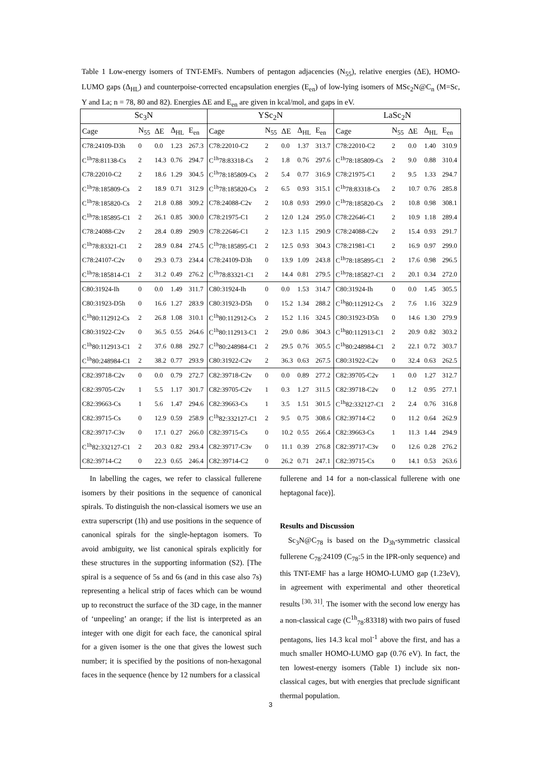Table 1 Low-energy isomers of TNT-EMFs. Numbers of pentagon adjacencies (N<sub>55</sub>), relative energies (ΔE), HOMO-LUMO gaps (Δ<sub>HL</sub>) and counterpoise-corrected encapsulation energies (E<sub>en</sub>) of low-lying isomers of MSc<sub>2</sub>N@C<sub>n</sub> (M=Sc, Y and La; n = 78, 80 and 82). Energies ΔE and E<sub>en</sub> are given in kcal/mol, and gaps in eV.
| Sc<sub>3</sub>N | | | | | YSc<sub>2</sub>N | | | | | LaSc<sub>2</sub>N | | | | |
| --- | --- | --- | --- | --- | --- | --- | --- | --- | --- | --- | --- | --- | --- | --- |
| Cage | N<sub>55</sub> | ΔE | Δ<sub>HL</sub> | E<sub>en</sub> | Cage | N<sub>55</sub> | ΔE | Δ<sub>HL</sub> | E<sub>en</sub> | Cage | N<sub>55</sub> | ΔE | Δ<sub>HL</sub> | E<sub>en</sub> |
| C78:24109-D3h | 0 | 0.0 | 1.23 | 267.3 | C78:22010-C2 | 2 | 0.0 | 1.37 | 313.7 | C78:22010-C2 | 2 | 0.0 | 1.40 | 310.9 |
| C<sup>1h</sup>78:81138-Cs | 2 | 14.3 | 0.76 | 294.7 | C<sup>1h</sup>78:83318-Cs | 2 | 1.8 | 0.76 | 297.6 | C<sup>1h</sup>78:185809-Cs | 2 | 9.0 | 0.88 | 310.4 |
| C78:22010-C2 | 2 | 18.6 | 1.29 | 304.5 | C<sup>1h</sup>78:185809-Cs | 2 | 5.4 | 0.77 | 316.9 | C78:21975-C1 | 2 | 9.5 | 1.33 | 294.7 |
| C<sup>1h</sup>78:185809-Cs | 2 | 18.9 | 0.71 | 312.9 | C<sup>1h</sup>78:185820-Cs | 2 | 6.5 | 0.93 | 315.1 | C<sup>1h</sup>78:83318-Cs | 2 | 10.7 | 0.76 | 285.8 |
| C<sup>1h</sup>78:185820-Cs | 2 | 21.8 | 0.88 | 309.2 | C78:24088-C2v | 2 | 10.8 | 0.93 | 299.0 | C<sup>1h</sup>78:185820-Cs | 2 | 10.8 | 0.98 | 308.1 |
| C<sup>1h</sup>78:185895-C1 | 2 | 26.1 | 0.85 | 300.0 | C78:21975-C1 | 2 | 12.0 | 1.24 | 295.0 | C78:22646-C1 | 2 | 10.9 | 1.18 | 289.4 |
| C78:24088-C2v | 2 | 28.4 | 0.89 | 290.9 | C78:22646-C1 | 2 | 12.3 | 1.15 | 290.9 | C78:24088-C2v | 2 | 15.4 | 0.93 | 291.7 |
| C<sup>1h</sup>78:83321-C1 | 2 | 28.9 | 0.84 | 274.5 | C<sup>1h</sup>78:185895-C1 | 2 | 12.5 | 0.93 | 304.3 | C78:21981-C1 | 2 | 16.9 | 0.97 | 299.0 |
| C78:24107-C2v | 0 | 29.3 | 0.73 | 234.4 | C78:24109-D3h | 0 | 13.9 | 1.09 | 243.8 | C<sup>1h</sup>78:185895-C1 | 2 | 17.6 | 0.98 | 296.5 |
| C<sup>1h</sup>78:185814-C1 | 2 | 31.2 | 0.49 | 276.2 | C<sup>1h</sup>78:83321-C1 | 2 | 14.4 | 0.81 | 279.5 | C<sup>1h</sup>78:185827-C1 | 2 | 20.1 | 0.34 | 272.0 |
| C80:31924-Ih | 0 | 0.0 | 1.49 | 311.7 | C80:31924-Ih | 0 | 0.0 | 1.53 | 314.7 | C80:31924-Ih | 0 | 0.0 | 1.45 | 305.5 |
| C80:31923-D5h | 0 | 16.6 | 1.27 | 283.9 | C80:31923-D5h | 0 | 15.2 | 1.34 | 288.2 | C<sup>1h</sup>80:112912-Cs | 2 | 7.6 | 1.16 | 322.9 |
| C<sup>1h</sup>80:112912-Cs | 2 | 26.8 | 1.08 | 310.1 | C<sup>1h</sup>80:112912-Cs | 2 | 15.2 | 1.16 | 324.5 | C80:31923-D5h | 0 | 14.6 | 1.30 | 279.9 |
| C80:31922-C2v | 0 | 36.5 | 0.55 | 264.6 | C<sup>1h</sup>80:112913-C1 | 2 | 29.0 | 0.86 | 304.3 | C<sup>1h</sup>80:112913-C1 | 2 | 20.9 | 0.82 | 303.2 |
| C<sup>1h</sup>80:112913-C1 | 2 | 37.6 | 0.88 | 292.7 | C<sup>1h</sup>80:248984-C1 | 2 | 29.5 | 0.76 | 305.5 | C<sup>1h</sup>80:248984-C1 | 2 | 22.1 | 0.72 | 303.7 |
| C<sup>1h</sup>80:248984-C1 | 2 | 38.2 | 0.77 | 293.9 | C80:31922-C2v | 2 | 36.3 | 0.63 | 267.5 | C80:31922-C2v | 0 | 32.4 | 0.63 | 262.5 |
| C82:39718-C2v | 0 | 0.0 | 0.79 | 272.7 | C82:39718-C2v | 0 | 0.0 | 0.89 | 277.2 | C82:39705-C2v | 1 | 0.0 | 1.27 | 312.7 |
| C82:39705-C2v | 1 | 5.5 | 1.17 | 301.7 | C82:39705-C2v | 1 | 0.3 | 1.27 | 311.5 | C82:39718-C2v | 0 | 1.2 | 0.95 | 277.1 |
| C82:39663-Cs | 1 | 5.6 | 1.47 | 294.6 | C82:39663-Cs | 1 | 3.5 | 1.51 | 301.5 | C<sup>1h</sup>82:332127-C1 | 2 | 2.4 | 0.76 | 316.8 |
| C82:39715-Cs | 0 | 12.9 | 0.59 | 258.9 | C<sup>1h</sup>82:332127-C1 | 2 | 9.5 | 0.75 | 308.6 | C82:39714-C2 | 0 | 11.2 | 0.64 | 262.9 |
| C82:39717-C3v | 0 | 17.1 | 0.27 | 266.0 | C82:39715-Cs | 0 | 10.2 | 0.55 | 266.4 | C82:39663-Cs | 1 | 11.3 | 1.44 | 294.9 |
| C<sup>1h</sup>82:332127-C1 | 2 | 20.3 | 0.82 | 293.4 | C82:39717-C3v | 0 | 11.1 | 0.39 | 276.8 | C82:39717-C3v | 0 | 12.6 | 0.28 | 276.2 |
| C82:39714-C2 | 0 | 22.3 | 0.65 | 246.4 | C82:39714-C2 | 0 | 26.2 | 0.71 | 247.1 | C82:39715-Cs | 0 | 14.1 | 0.53 | 263.6 |
In labelling the cages, we refer to classical fullerene isomers by their positions in the sequence of canonical spirals. To distinguish the non-classical isomers we use an extra superscript (1h) and use positions in the sequence of canonical spirals for the single-heptagon isomers. To avoid ambiguity, we list canonical spirals explicitly for these structures in the supporting information (S2). [The spiral is a sequence of 5s and 6s (and in this case also 7s) representing a helical strip of faces which can be wound up to reconstruct the surface of the 3D cage, in the manner of ‘unpeeling’ an orange; if the list is interpreted as an integer with one digit for each face, the canonical spiral for a given isomer is the one that gives the lowest such number; it is specified by the positions of non-hexagonal faces in the sequence (hence by 12 numbers for a classical
fullerene and 14 for a non-classical fullerene with one heptagonal face)].
Results and Discussion
Sc<sub>3</sub>N@C<sub>78</sub> is based on the D<sub>3h</sub>-symmetric classical fullerene C<sub>78</sub>:24109 (C<sub>78</sub>:5 in the IPR-only sequence) and this TNT-EMF has a large HOMO-LUMO gap (1.23eV), in agreement with experimental and other theoretical results <sup>[30, 31]</sup>. The isomer with the second low energy has a non-classical cage (C<sup>1h</sup><sub>78</sub>:83318) with two pairs of fused pentagons, lies 14.3 kcal mol<sup>-1</sup> above the first, and has a much smaller HOMO-LUMO gap (0.76 eV). In fact, the ten lowest-energy isomers (Table 1) include six non-classical cages, but with energies that preclude significant thermal population.
3